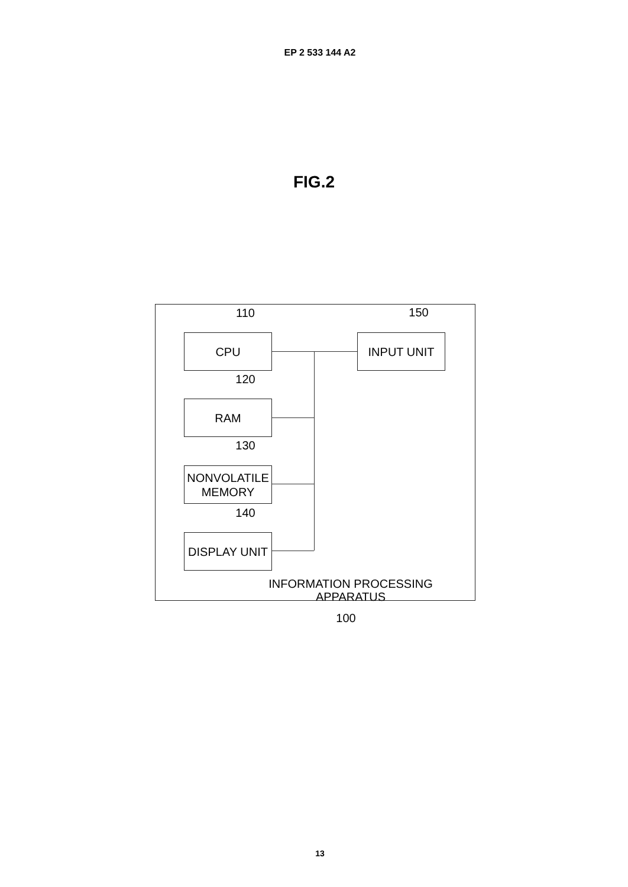EP 2 533 144 A2
FIG.2
110
CPU
150
INPUT UNIT
120
RAM
130
NONVOLATILE
MEMORY
140
DISPLAY UNIT
INFORMATION PROCESSING APPARATUS
100
13